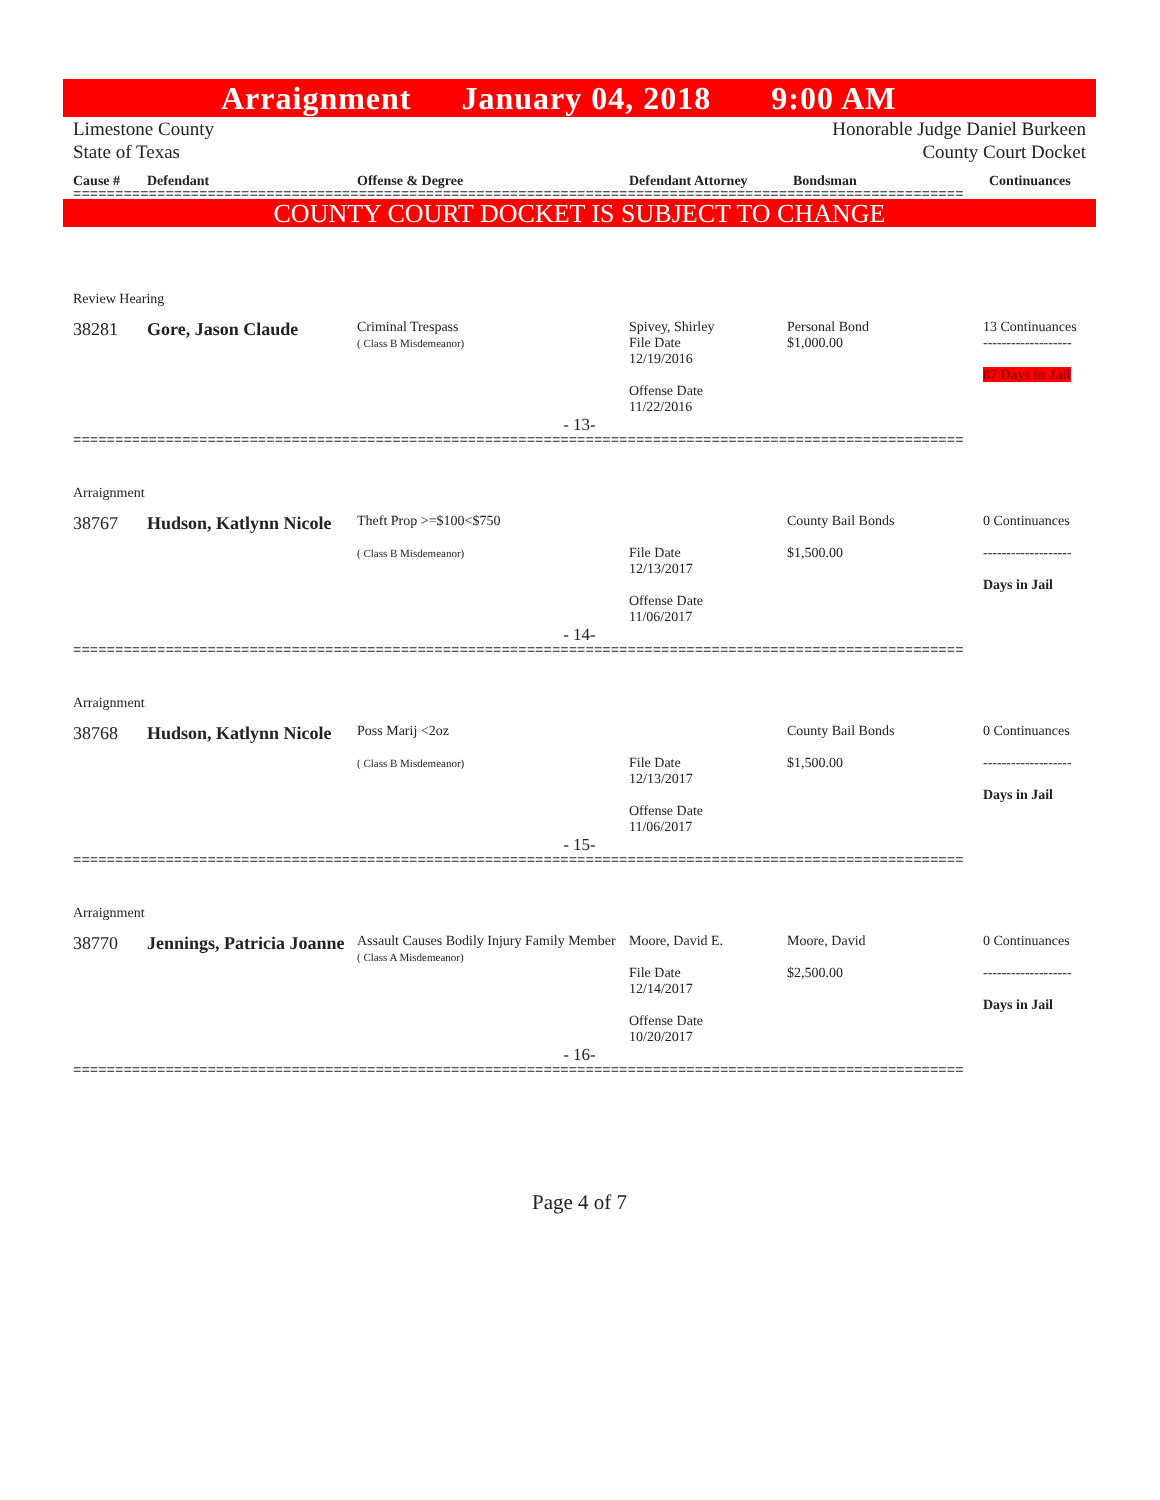Arraignment January 04, 2018 9:00 AM
Limestone County Honorable Judge Daniel Burkeen
State of Texas County Court Docket
Cause # Defendant Offense & Degree Defendant Attorney Bondsman Continuances
==========================================================================================================
COUNTY COURT DOCKET IS SUBJECT TO CHANGE
Review Hearing
38281 Gore, Jason Claude Criminal Trespass
( Class B Misdemeanor) Spivey, Shirley
File Date
12/19/2016
Offense Date
11/22/2016 Personal Bond
$1,000.00 13 Continuances
-------------------
87 Days in Jail
- 13-
==========================================================================================================
Arraignment
38767 Hudson, Katlynn Nicole Theft Prop >=$100<$750
( Class B Misdemeanor)
File Date
12/13/2017
Offense Date
11/06/2017 County Bail Bonds
$1,500.00 0 Continuances
-------------------
Days in Jail
- 14-
==========================================================================================================
Arraignment
38768 Hudson, Katlynn Nicole Poss Marij <2oz
( Class B Misdemeanor)
File Date
12/13/2017
Offense Date
11/06/2017 County Bail Bonds
$1,500.00 0 Continuances
-------------------
Days in Jail
- 15-
==========================================================================================================
Arraignment
38770 Jennings, Patricia Joanne Assault Causes Bodily Injury Family Member
( Class A Misdemeanor) Moore, David E.
File Date
12/14/2017
Offense Date
10/20/2017 Moore, David
$2,500.00 0 Continuances
-------------------
Days in Jail
- 16-
==========================================================================================================
Page 4 of 7